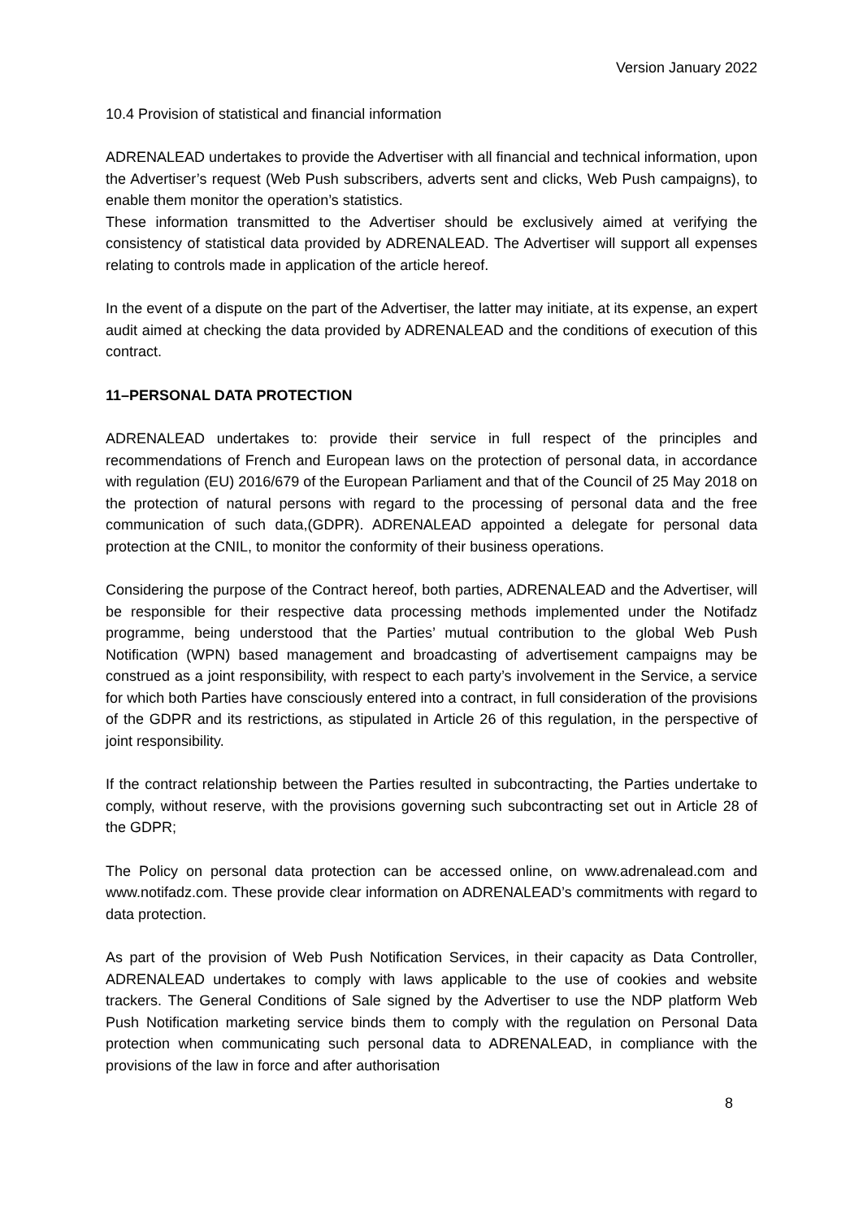Version January 2022
10.4 Provision of statistical and financial information
ADRENALEAD undertakes to provide the Advertiser with all financial and technical information, upon the Advertiser’s request (Web Push subscribers, adverts sent and clicks, Web Push campaigns), to enable them monitor the operation’s statistics.
These information transmitted to the Advertiser should be exclusively aimed at verifying the consistency of statistical data provided by ADRENALEAD. The Advertiser will support all expenses relating to controls made in application of the article hereof.
In the event of a dispute on the part of the Advertiser, the latter may initiate, at its expense, an expert audit aimed at checking the data provided by ADRENALEAD and the conditions of execution of this contract.
11–PERSONAL DATA PROTECTION
ADRENALEAD undertakes to: provide their service in full respect of the principles and recommendations of French and European laws on the protection of personal data, in accordance with regulation (EU) 2016/679 of the European Parliament and that of the Council of 25 May 2018 on the protection of natural persons with regard to the processing of personal data and the free communication of such data,(GDPR). ADRENALEAD appointed a delegate for personal data protection at the CNIL, to monitor the conformity of their business operations.
Considering the purpose of the Contract hereof, both parties, ADRENALEAD and the Advertiser, will be responsible for their respective data processing methods implemented under the Notifadz programme, being understood that the Parties’ mutual contribution to the global Web Push Notification (WPN) based management and broadcasting of advertisement campaigns may be construed as a joint responsibility, with respect to each party’s involvement in the Service, a service for which both Parties have consciously entered into a contract, in full consideration of the provisions of the GDPR and its restrictions, as stipulated in Article 26 of this regulation, in the perspective of joint responsibility.
If the contract relationship between the Parties resulted in subcontracting, the Parties undertake to comply, without reserve, with the provisions governing such subcontracting set out in Article 28 of the GDPR;
The Policy on personal data protection can be accessed online, on www.adrenalead.com and www.notifadz.com. These provide clear information on ADRENALEAD’s commitments with regard to data protection.
As part of the provision of Web Push Notification Services, in their capacity as Data Controller, ADRENALEAD undertakes to comply with laws applicable to the use of cookies and website trackers. The General Conditions of Sale signed by the Advertiser to use the NDP platform Web Push Notification marketing service binds them to comply with the regulation on Personal Data protection when communicating such personal data to ADRENALEAD, in compliance with the provisions of the law in force and after authorisation
8